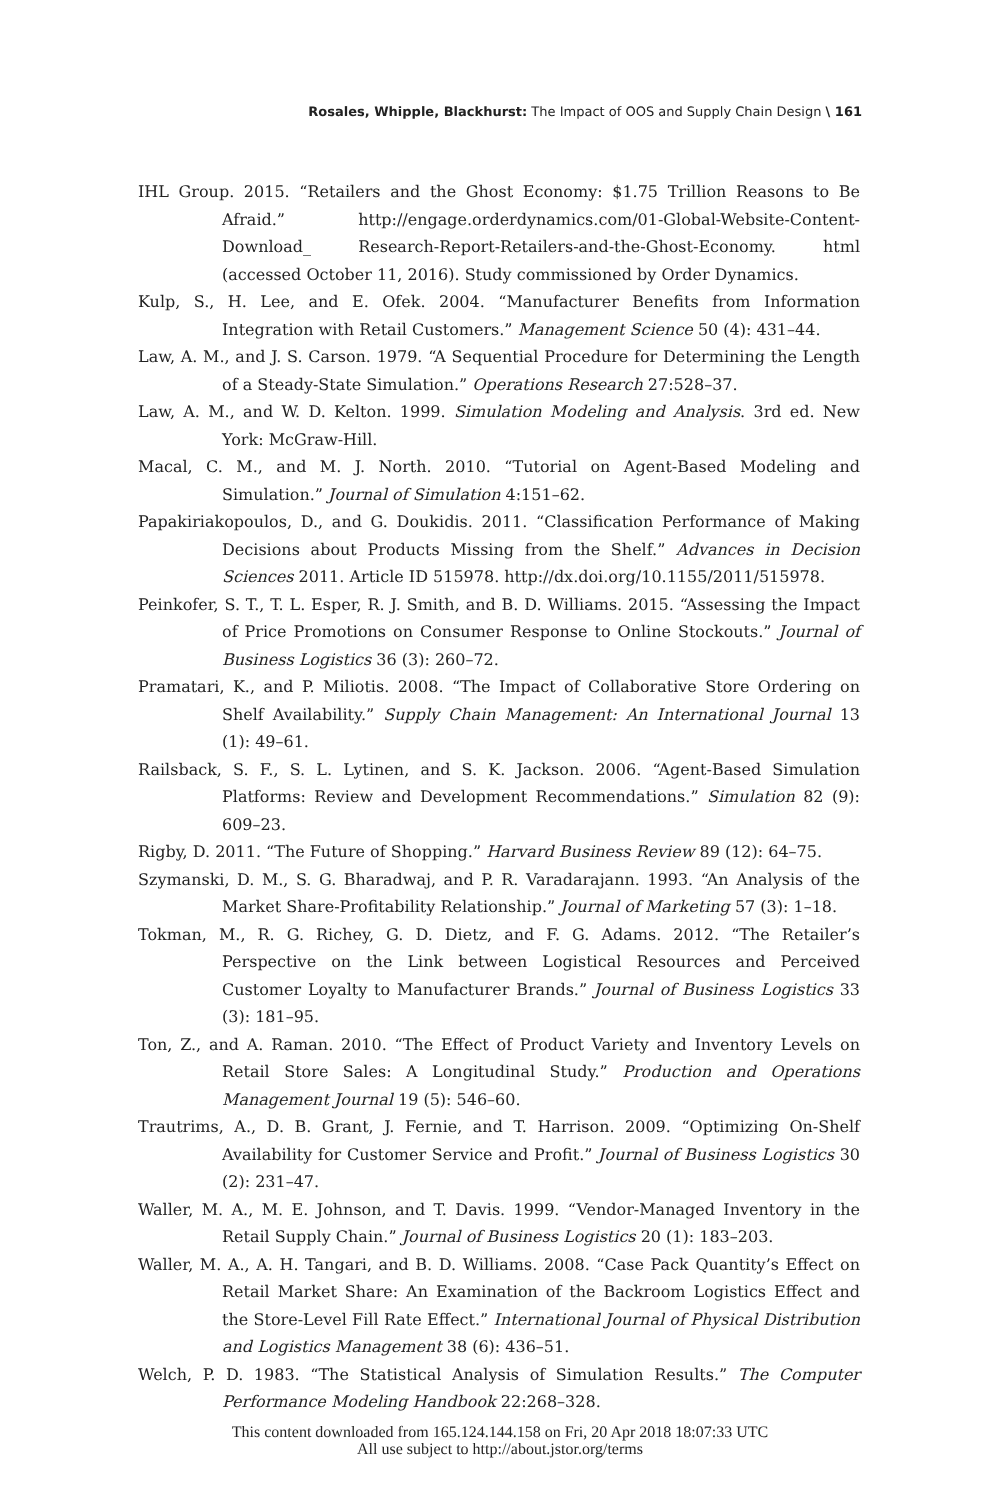Rosales, Whipple, Blackhurst: The Impact of OOS and Supply Chain Design \ 161
IHL Group. 2015. “Retailers and the Ghost Economy: $1.75 Trillion Reasons to Be Afraid.” http://engage.orderdynamics.com/01-Global-Website-Content-Download_ Research-Report-Retailers-and-the-Ghost-Economy. html (accessed October 11, 2016). Study commissioned by Order Dynamics.
Kulp, S., H. Lee, and E. Ofek. 2004. “Manufacturer Benefits from Information Integration with Retail Customers.” Management Science 50 (4): 431–44.
Law, A. M., and J. S. Carson. 1979. “A Sequential Procedure for Determining the Length of a Steady-State Simulation.” Operations Research 27:528–37.
Law, A. M., and W. D. Kelton. 1999. Simulation Modeling and Analysis. 3rd ed. New York: McGraw-Hill.
Macal, C. M., and M. J. North. 2010. “Tutorial on Agent-Based Modeling and Simulation.” Journal of Simulation 4:151–62.
Papakiriakopoulos, D., and G. Doukidis. 2011. “Classification Performance of Making Decisions about Products Missing from the Shelf.” Advances in Decision Sciences 2011. Article ID 515978. http://dx.doi.org/10.1155/2011/515978.
Peinkofer, S. T., T. L. Esper, R. J. Smith, and B. D. Williams. 2015. “Assessing the Impact of Price Promotions on Consumer Response to Online Stockouts.” Journal of Business Logistics 36 (3): 260–72.
Pramatari, K., and P. Miliotis. 2008. “The Impact of Collaborative Store Ordering on Shelf Availability.” Supply Chain Management: An International Journal 13 (1): 49–61.
Railsback, S. F., S. L. Lytinen, and S. K. Jackson. 2006. “Agent-Based Simulation Platforms: Review and Development Recommendations.” Simulation 82 (9): 609–23.
Rigby, D. 2011. “The Future of Shopping.” Harvard Business Review 89 (12): 64–75.
Szymanski, D. M., S. G. Bharadwaj, and P. R. Varadarajann. 1993. “An Analysis of the Market Share-Profitability Relationship.” Journal of Marketing 57 (3): 1–18.
Tokman, M., R. G. Richey, G. D. Dietz, and F. G. Adams. 2012. “The Retailer’s Perspective on the Link between Logistical Resources and Perceived Customer Loyalty to Manufacturer Brands.” Journal of Business Logistics 33 (3): 181–95.
Ton, Z., and A. Raman. 2010. “The Effect of Product Variety and Inventory Levels on Retail Store Sales: A Longitudinal Study.” Production and Operations Management Journal 19 (5): 546–60.
Trautrims, A., D. B. Grant, J. Fernie, and T. Harrison. 2009. “Optimizing On-Shelf Availability for Customer Service and Profit.” Journal of Business Logistics 30 (2): 231–47.
Waller, M. A., M. E. Johnson, and T. Davis. 1999. “Vendor-Managed Inventory in the Retail Supply Chain.” Journal of Business Logistics 20 (1): 183–203.
Waller, M. A., A. H. Tangari, and B. D. Williams. 2008. “Case Pack Quantity’s Effect on Retail Market Share: An Examination of the Backroom Logistics Effect and the Store-Level Fill Rate Effect.” International Journal of Physical Distribution and Logistics Management 38 (6): 436–51.
Welch, P. D. 1983. “The Statistical Analysis of Simulation Results.” The Computer Performance Modeling Handbook 22:268–328.
This content downloaded from 165.124.144.158 on Fri, 20 Apr 2018 18:07:33 UTC
All use subject to http://about.jstor.org/terms